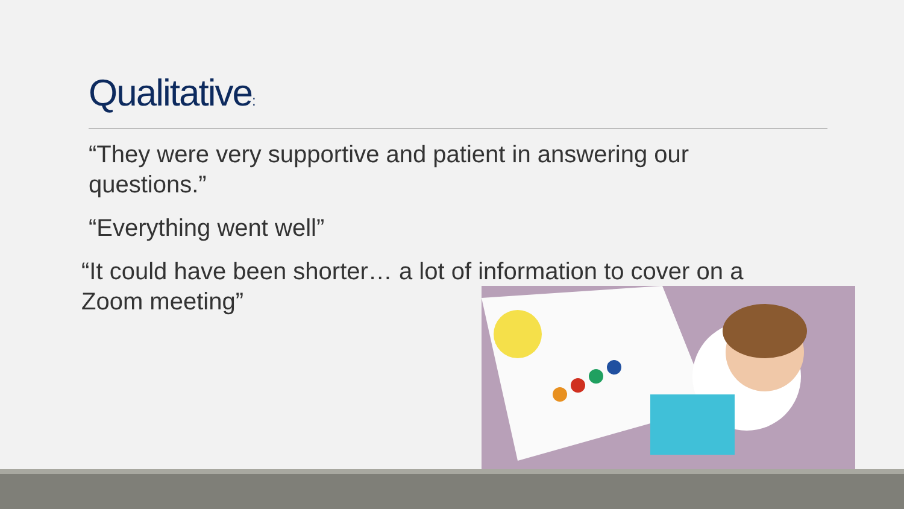Qualitative:
“They were very supportive and patient in answering our questions.”
“Everything went well”
“It could have been shorter… a lot of information to cover on a Zoom meeting”